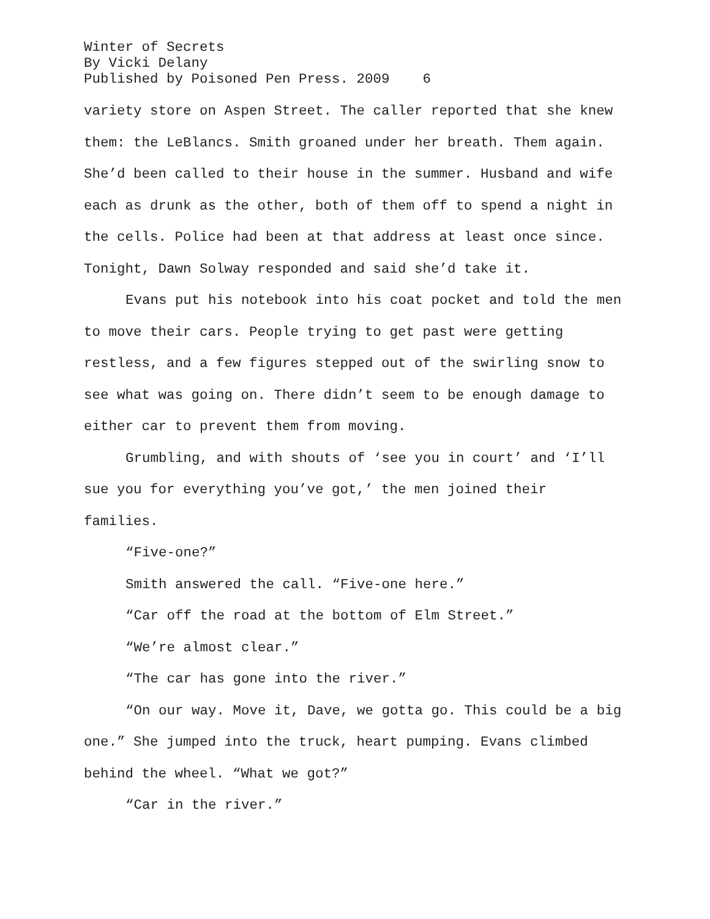Winter of Secrets
By Vicki Delany
Published by Poisoned Pen Press. 2009 6
variety store on Aspen Street. The caller reported that she knew them: the LeBlancs. Smith groaned under her breath. Them again. She’d been called to their house in the summer. Husband and wife each as drunk as the other, both of them off to spend a night in the cells. Police had been at that address at least once since. Tonight, Dawn Solway responded and said she’d take it.
Evans put his notebook into his coat pocket and told the men to move their cars. People trying to get past were getting restless, and a few figures stepped out of the swirling snow to see what was going on. There didn’t seem to be enough damage to either car to prevent them from moving.
Grumbling, and with shouts of ‘see you in court’ and ‘I’ll sue you for everything you’ve got,’ the men joined their families.
“Five-one?”
Smith answered the call. “Five-one here.”
“Car off the road at the bottom of Elm Street.”
“We’re almost clear.”
“The car has gone into the river.”
“On our way. Move it, Dave, we gotta go. This could be a big one.” She jumped into the truck, heart pumping. Evans climbed behind the wheel. “What we got?”
“Car in the river.”